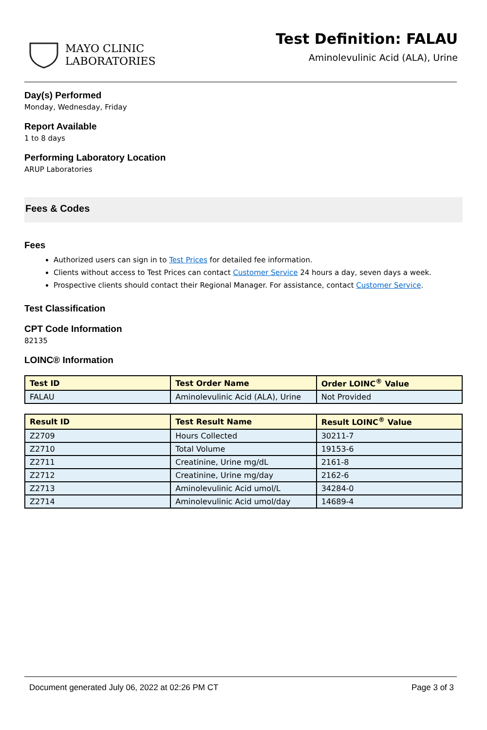MAYO CLINIC
LABORATORIES
Test Definition: FALAU
Aminolevulinic Acid (ALA), Urine
Day(s) Performed
Monday, Wednesday, Friday
Report Available
1 to 8 days
Performing Laboratory Location
ARUP Laboratories
Fees & Codes
Fees
Authorized users can sign in to Test Prices for detailed fee information.
Clients without access to Test Prices can contact Customer Service 24 hours a day, seven days a week.
Prospective clients should contact their Regional Manager. For assistance, contact Customer Service.
Test Classification
CPT Code Information
82135
LOINC® Information
| Test ID | Test Order Name | Order LOINC<sup>®</sup> Value |
| --- | --- | --- |
| FALAU | Aminolevulinic Acid (ALA), Urine | Not Provided |
| Result ID | Test Result Name | Result LOINC<sup>®</sup> Value |
| --- | --- | --- |
| Z2709 | Hours Collected | 30211-7 |
| Z2710 | Total Volume | 19153-6 |
| Z2711 | Creatinine, Urine mg/dL | 2161-8 |
| Z2712 | Creatinine, Urine mg/day | 2162-6 |
| Z2713 | Aminolevulinic Acid umol/L | 34284-0 |
| Z2714 | Aminolevulinic Acid umol/day | 14689-4 |
Document generated July 06, 2022 at 02:26 PM CT Page 3 of 3